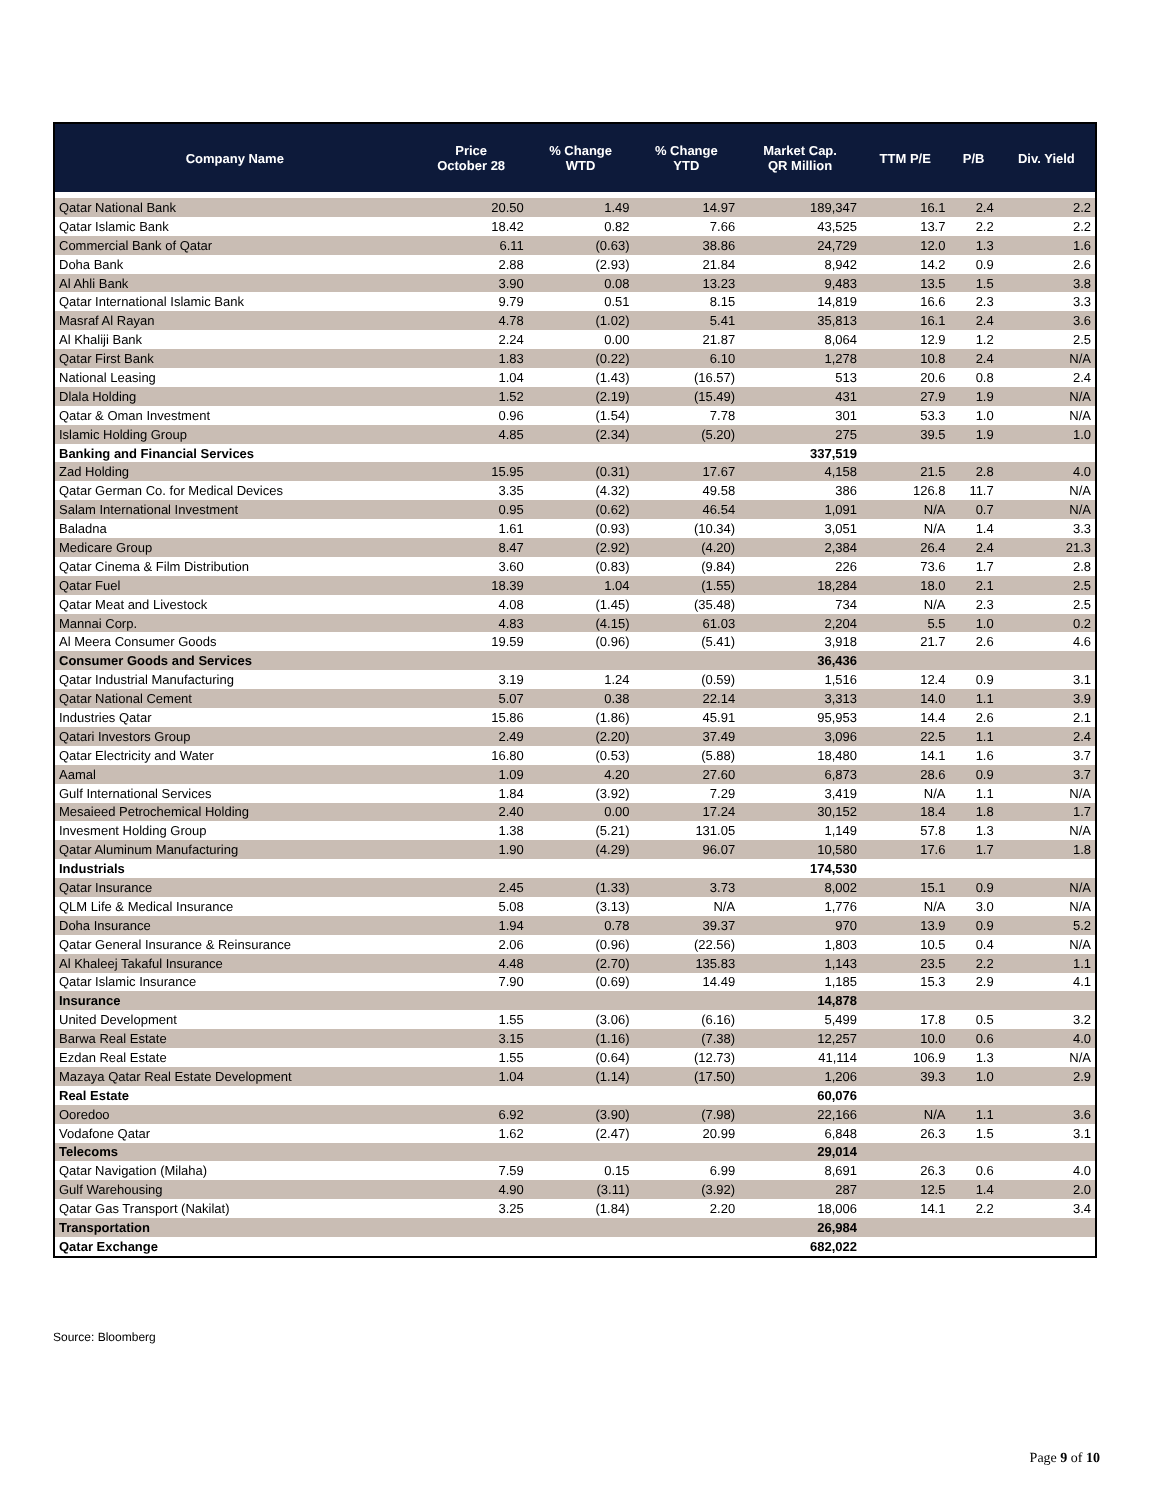| Company Name | Price October 28 | % Change WTD | % Change YTD | Market Cap. QR Million | TTM P/E | P/B | Div. Yield |
| --- | --- | --- | --- | --- | --- | --- | --- |
| Qatar National Bank | 20.50 | 1.49 | 14.97 | 189,347 | 16.1 | 2.4 | 2.2 |
| Qatar Islamic Bank | 18.42 | 0.82 | 7.66 | 43,525 | 13.7 | 2.2 | 2.2 |
| Commercial Bank of Qatar | 6.11 | (0.63) | 38.86 | 24,729 | 12.0 | 1.3 | 1.6 |
| Doha Bank | 2.88 | (2.93) | 21.84 | 8,942 | 14.2 | 0.9 | 2.6 |
| Al Ahli Bank | 3.90 | 0.08 | 13.23 | 9,483 | 13.5 | 1.5 | 3.8 |
| Qatar International Islamic Bank | 9.79 | 0.51 | 8.15 | 14,819 | 16.6 | 2.3 | 3.3 |
| Masraf Al Rayan | 4.78 | (1.02) | 5.41 | 35,813 | 16.1 | 2.4 | 3.6 |
| Al Khaliji Bank | 2.24 | 0.00 | 21.87 | 8,064 | 12.9 | 1.2 | 2.5 |
| Qatar First Bank | 1.83 | (0.22) | 6.10 | 1,278 | 10.8 | 2.4 | N/A |
| National Leasing | 1.04 | (1.43) | (16.57) | 513 | 20.6 | 0.8 | 2.4 |
| Dlala Holding | 1.52 | (2.19) | (15.49) | 431 | 27.9 | 1.9 | N/A |
| Qatar & Oman Investment | 0.96 | (1.54) | 7.78 | 301 | 53.3 | 1.0 | N/A |
| Islamic Holding Group | 4.85 | (2.34) | (5.20) | 275 | 39.5 | 1.9 | 1.0 |
| Banking and Financial Services | | | | 337,519 | | | |
| Zad Holding | 15.95 | (0.31) | 17.67 | 4,158 | 21.5 | 2.8 | 4.0 |
| Qatar German Co. for Medical Devices | 3.35 | (4.32) | 49.58 | 386 | 126.8 | 11.7 | N/A |
| Salam International Investment | 0.95 | (0.62) | 46.54 | 1,091 | N/A | 0.7 | N/A |
| Baladna | 1.61 | (0.93) | (10.34) | 3,051 | N/A | 1.4 | 3.3 |
| Medicare Group | 8.47 | (2.92) | (4.20) | 2,384 | 26.4 | 2.4 | 21.3 |
| Qatar Cinema & Film Distribution | 3.60 | (0.83) | (9.84) | 226 | 73.6 | 1.7 | 2.8 |
| Qatar Fuel | 18.39 | 1.04 | (1.55) | 18,284 | 18.0 | 2.1 | 2.5 |
| Qatar Meat and Livestock | 4.08 | (1.45) | (35.48) | 734 | N/A | 2.3 | 2.5 |
| Mannai Corp. | 4.83 | (4.15) | 61.03 | 2,204 | 5.5 | 1.0 | 0.2 |
| Al Meera Consumer Goods | 19.59 | (0.96) | (5.41) | 3,918 | 21.7 | 2.6 | 4.6 |
| Consumer Goods and Services | | | | 36,436 | | | |
| Qatar Industrial Manufacturing | 3.19 | 1.24 | (0.59) | 1,516 | 12.4 | 0.9 | 3.1 |
| Qatar National Cement | 5.07 | 0.38 | 22.14 | 3,313 | 14.0 | 1.1 | 3.9 |
| Industries Qatar | 15.86 | (1.86) | 45.91 | 95,953 | 14.4 | 2.6 | 2.1 |
| Qatari Investors Group | 2.49 | (2.20) | 37.49 | 3,096 | 22.5 | 1.1 | 2.4 |
| Qatar Electricity and Water | 16.80 | (0.53) | (5.88) | 18,480 | 14.1 | 1.6 | 3.7 |
| Aamal | 1.09 | 4.20 | 27.60 | 6,873 | 28.6 | 0.9 | 3.7 |
| Gulf International Services | 1.84 | (3.92) | 7.29 | 3,419 | N/A | 1.1 | N/A |
| Mesaieed Petrochemical Holding | 2.40 | 0.00 | 17.24 | 30,152 | 18.4 | 1.8 | 1.7 |
| Invesment Holding Group | 1.38 | (5.21) | 131.05 | 1,149 | 57.8 | 1.3 | N/A |
| Qatar Aluminum Manufacturing | 1.90 | (4.29) | 96.07 | 10,580 | 17.6 | 1.7 | 1.8 |
| Industrials | | | | 174,530 | | | |
| Qatar Insurance | 2.45 | (1.33) | 3.73 | 8,002 | 15.1 | 0.9 | N/A |
| QLM Life & Medical Insurance | 5.08 | (3.13) | N/A | 1,776 | N/A | 3.0 | N/A |
| Doha Insurance | 1.94 | 0.78 | 39.37 | 970 | 13.9 | 0.9 | 5.2 |
| Qatar General Insurance & Reinsurance | 2.06 | (0.96) | (22.56) | 1,803 | 10.5 | 0.4 | N/A |
| Al Khaleej Takaful Insurance | 4.48 | (2.70) | 135.83 | 1,143 | 23.5 | 2.2 | 1.1 |
| Qatar Islamic Insurance | 7.90 | (0.69) | 14.49 | 1,185 | 15.3 | 2.9 | 4.1 |
| Insurance | | | | 14,878 | | | |
| United Development | 1.55 | (3.06) | (6.16) | 5,499 | 17.8 | 0.5 | 3.2 |
| Barwa Real Estate | 3.15 | (1.16) | (7.38) | 12,257 | 10.0 | 0.6 | 4.0 |
| Ezdan Real Estate | 1.55 | (0.64) | (12.73) | 41,114 | 106.9 | 1.3 | N/A |
| Mazaya Qatar Real Estate Development | 1.04 | (1.14) | (17.50) | 1,206 | 39.3 | 1.0 | 2.9 |
| Real Estate | | | | 60,076 | | | |
| Ooredoo | 6.92 | (3.90) | (7.98) | 22,166 | N/A | 1.1 | 3.6 |
| Vodafone Qatar | 1.62 | (2.47) | 20.99 | 6,848 | 26.3 | 1.5 | 3.1 |
| Telecoms | | | | 29,014 | | | |
| Qatar Navigation (Milaha) | 7.59 | 0.15 | 6.99 | 8,691 | 26.3 | 0.6 | 4.0 |
| Gulf Warehousing | 4.90 | (3.11) | (3.92) | 287 | 12.5 | 1.4 | 2.0 |
| Qatar Gas Transport (Nakilat) | 3.25 | (1.84) | 2.20 | 18,006 | 14.1 | 2.2 | 3.4 |
| Transportation | | | | 26,984 | | | |
| Qatar Exchange | | | | 682,022 | | | |
Source: Bloomberg
Page 9 of 10